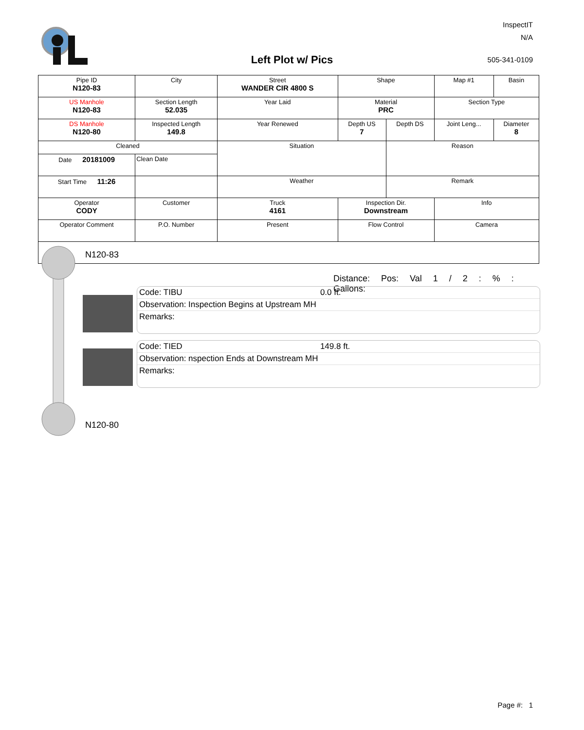InspectIT
N/A
Left Plot w/ Pics 505-341-0109
| Pipe ID N120-83 | City | Street WANDER CIR 4800 S | Shape | | Map #1 | Basin |
| US Manhole N120-83 | Section Length 52.035 | Year Laid | Material PRC | | Section Type | |
| DS Manhole N120-80 | Inspected Length 149.8 | Year Renewed | Depth US 7 | Depth DS | Joint Leng... | Diameter 8 |
| Cleaned | | Situation | | Reason | | |
| Date 20181009 | Clean Date | | | | | |
| Start Time 11:26 | | Weather | | Remark | | |
| Operator CODY | Customer | Truck 4161 | Inspection Dir. Downstream | | Info | |
| Operator Comment | P.O. Number | Present | Flow Control | | Camera | |
N120-83
Distance: Pos: Val 1 / 2 : % : Gallons:
Code: TIBU 0.0 ft.
Observation: Inspection Begins at Upstream MH
Remarks:
Code: TIED 149.8 ft.
Observation: nspection Ends at Downstream MH
Remarks:
N120-80
Page #: 1